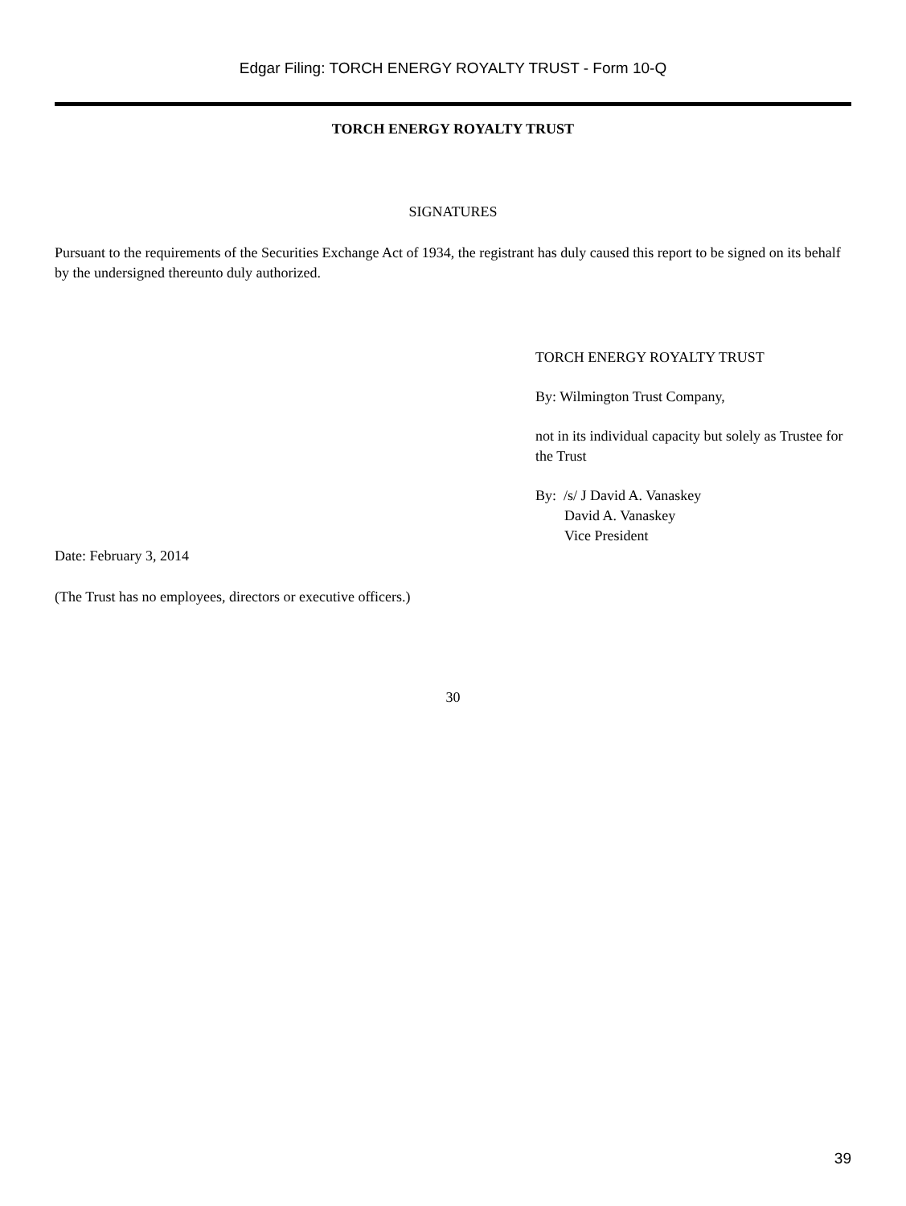Edgar Filing: TORCH ENERGY ROYALTY TRUST - Form 10-Q
TORCH ENERGY ROYALTY TRUST
SIGNATURES
Pursuant to the requirements of the Securities Exchange Act of 1934, the registrant has duly caused this report to be signed on its behalf by the undersigned thereunto duly authorized.
TORCH ENERGY ROYALTY TRUST
By: Wilmington Trust Company,
not in its individual capacity but solely as Trustee for the Trust
By: /s/ J David A. Vanaskey
David A. Vanaskey
Vice President
Date: February 3, 2014
(The Trust has no employees, directors or executive officers.)
30
39